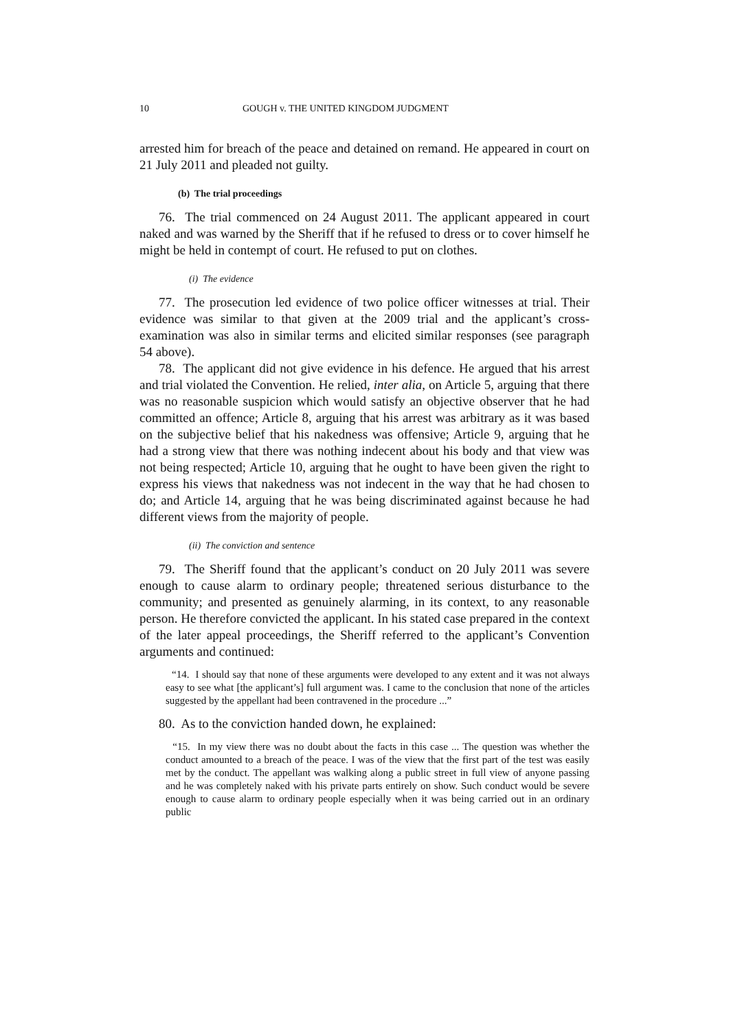10 GOUGH v. THE UNITED KINGDOM JUDGMENT
arrested him for breach of the peace and detained on remand. He appeared in court on 21 July 2011 and pleaded not guilty.
(b) The trial proceedings
76. The trial commenced on 24 August 2011. The applicant appeared in court naked and was warned by the Sheriff that if he refused to dress or to cover himself he might be held in contempt of court. He refused to put on clothes.
(i) The evidence
77. The prosecution led evidence of two police officer witnesses at trial. Their evidence was similar to that given at the 2009 trial and the applicant’s cross-examination was also in similar terms and elicited similar responses (see paragraph 54 above).
78. The applicant did not give evidence in his defence. He argued that his arrest and trial violated the Convention. He relied, inter alia, on Article 5, arguing that there was no reasonable suspicion which would satisfy an objective observer that he had committed an offence; Article 8, arguing that his arrest was arbitrary as it was based on the subjective belief that his nakedness was offensive; Article 9, arguing that he had a strong view that there was nothing indecent about his body and that view was not being respected; Article 10, arguing that he ought to have been given the right to express his views that nakedness was not indecent in the way that he had chosen to do; and Article 14, arguing that he was being discriminated against because he had different views from the majority of people.
(ii) The conviction and sentence
79. The Sheriff found that the applicant’s conduct on 20 July 2011 was severe enough to cause alarm to ordinary people; threatened serious disturbance to the community; and presented as genuinely alarming, in its context, to any reasonable person. He therefore convicted the applicant. In his stated case prepared in the context of the later appeal proceedings, the Sheriff referred to the applicant’s Convention arguments and continued:
“14. I should say that none of these arguments were developed to any extent and it was not always easy to see what [the applicant’s] full argument was. I came to the conclusion that none of the articles suggested by the appellant had been contravened in the procedure ...”
80. As to the conviction handed down, he explained:
“15. In my view there was no doubt about the facts in this case ... The question was whether the conduct amounted to a breach of the peace. I was of the view that the first part of the test was easily met by the conduct. The appellant was walking along a public street in full view of anyone passing and he was completely naked with his private parts entirely on show. Such conduct would be severe enough to cause alarm to ordinary people especially when it was being carried out in an ordinary public